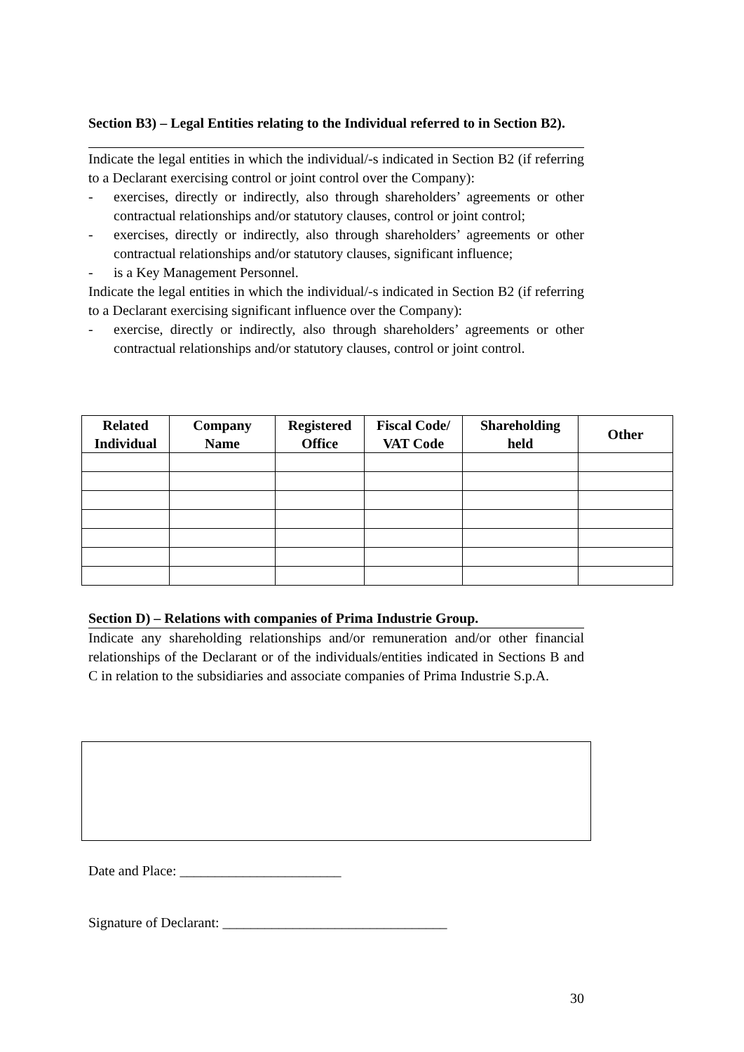Section B3) – Legal Entities relating to the Individual referred to in Section B2).
Indicate the legal entities in which the individual/-s indicated in Section B2 (if referring to a Declarant exercising control or joint control over the Company):
- exercises, directly or indirectly, also through shareholders’ agreements or other contractual relationships and/or statutory clauses, control or joint control;
- exercises, directly or indirectly, also through shareholders’ agreements or other contractual relationships and/or statutory clauses, significant influence;
- is a Key Management Personnel.
Indicate the legal entities in which the individual/-s indicated in Section B2 (if referring to a Declarant exercising significant influence over the Company):
- exercise, directly or indirectly, also through shareholders’ agreements or other contractual relationships and/or statutory clauses, control or joint control.
| Related Individual | Company Name | Registered Office | Fiscal Code/ VAT Code | Shareholding held | Other |
| --- | --- | --- | --- | --- | --- |
Section D) – Relations with companies of Prima Industrie Group.
Indicate any shareholding relationships and/or remuneration and/or other financial relationships of the Declarant or of the individuals/entities indicated in Sections B and C in relation to the subsidiaries and associate companies of Prima Industrie S.p.A.
Date and Place: _______________________
Signature of Declarant: ________________________________
30